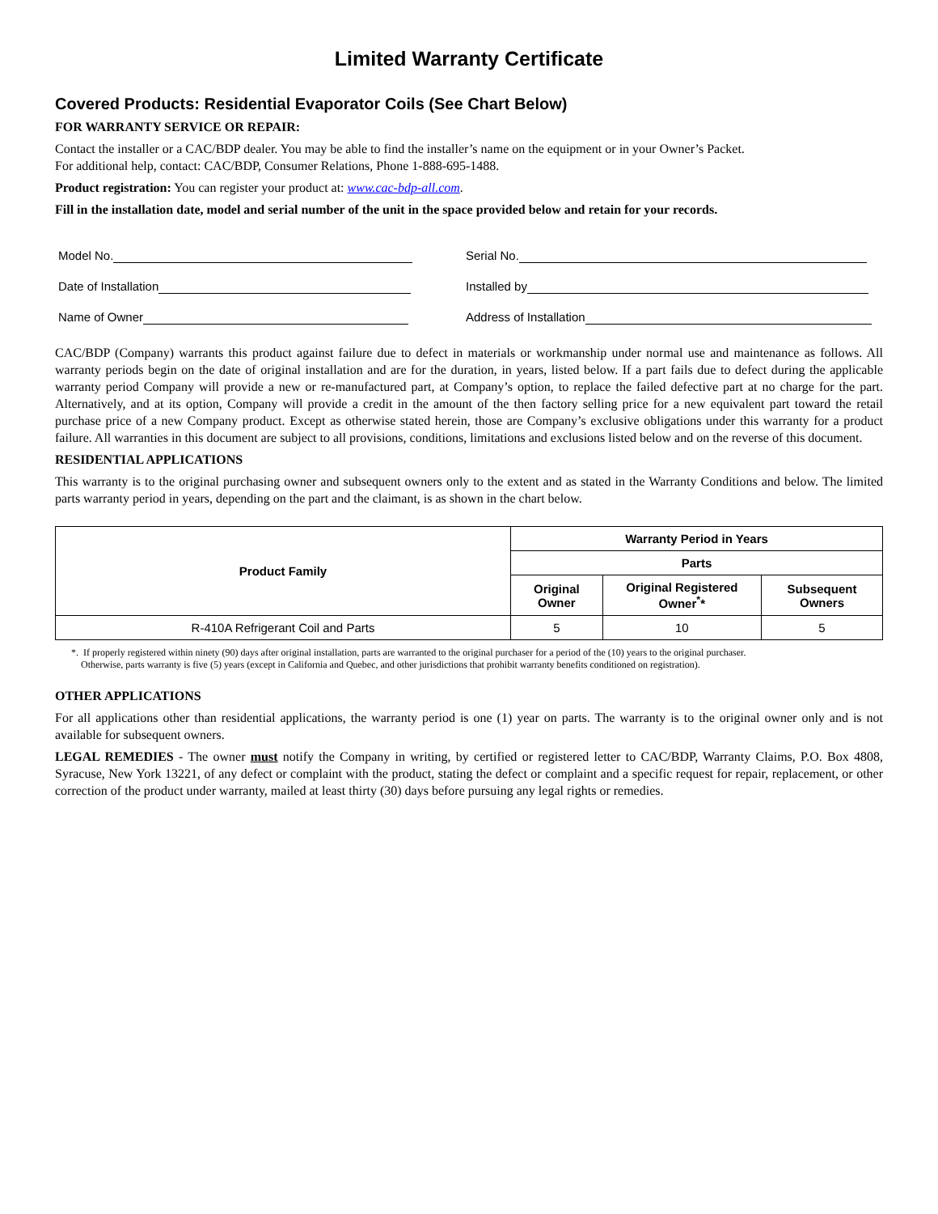Limited Warranty Certificate
Covered Products: Residential Evaporator Coils (See Chart Below)
FOR WARRANTY SERVICE OR REPAIR:
Contact the installer or a CAC/BDP dealer. You may be able to find the installer’s name on the equipment or in your Owner’s Packet.
For additional help, contact: CAC/BDP, Consumer Relations, Phone 1-888-695-1488.
Product registration: You can register your product at: www.cac-bdp-all.com.
Fill in the installation date, model and serial number of the unit in the space provided below and retain for your records.
Model No.
Serial No.
Date of Installation
Installed by
Name of Owner
Address of Installation
CAC/BDP (Company) warrants this product against failure due to defect in materials or workmanship under normal use and maintenance as follows. All warranty periods begin on the date of original installation and are for the duration, in years, listed below. If a part fails due to defect during the applicable warranty period Company will provide a new or re-manufactured part, at Company’s option, to replace the failed defective part at no charge for the part. Alternatively, and at its option, Company will provide a credit in the amount of the then factory selling price for a new equivalent part toward the retail purchase price of a new Company product. Except as otherwise stated herein, those are Company’s exclusive obligations under this warranty for a product failure. All warranties in this document are subject to all provisions, conditions, limitations and exclusions listed below and on the reverse of this document.
RESIDENTIAL APPLICATIONS
This warranty is to the original purchasing owner and subsequent owners only to the extent and as stated in the Warranty Conditions and below. The limited parts warranty period in years, depending on the part and the claimant, is as shown in the chart below.
| Product Family | Warranty Period in Years | | |
| --- | --- | --- | --- |
| | Parts | | |
| | Original Owner | Original Registered Owner<sup>*</sup>* | Subsequent Owners |
| R-410A Refrigerant Coil and Parts | 5 | 10 | 5 |
*. If properly registered within ninety (90) days after original installation, parts are warranted to the original purchaser for a period of the (10) years to the original purchaser.
Otherwise, parts warranty is five (5) years (except in California and Quebec, and other jurisdictions that prohibit warranty benefits conditioned on registration).
OTHER APPLICATIONS
For all applications other than residential applications, the warranty period is one (1) year on parts. The warranty is to the original owner only and is not available for subsequent owners.
LEGAL REMEDIES - The owner must notify the Company in writing, by certified or registered letter to CAC/BDP, Warranty Claims, P.O. Box 4808, Syracuse, New York 13221, of any defect or complaint with the product, stating the defect or complaint and a specific request for repair, replacement, or other correction of the product under warranty, mailed at least thirty (30) days before pursuing any legal rights or remedies.